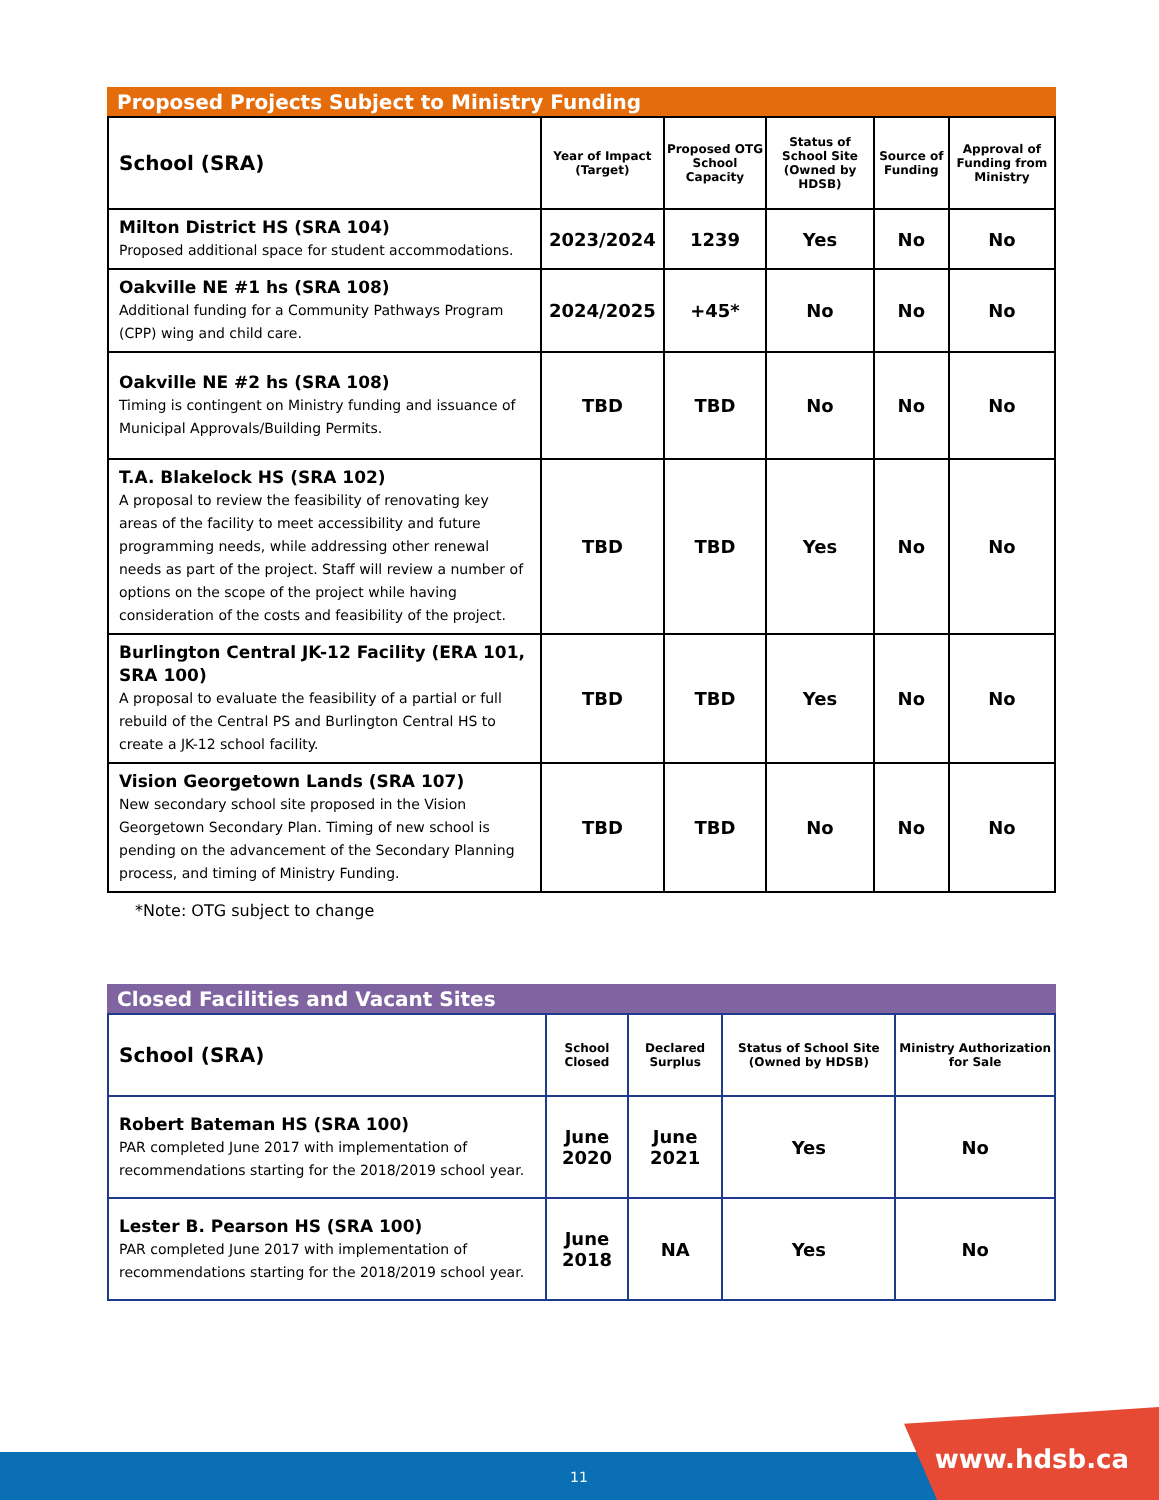Proposed Projects Subject to Ministry Funding
| School (SRA) | Year of Impact (Target) | Proposed OTG School Capacity | Status of School Site (Owned by HDSB) | Source of Funding | Approval of Funding from Ministry |
| --- | --- | --- | --- | --- | --- |
| Milton District HS (SRA 104) Proposed additional space for student accommodations. | 2023/2024 | 1239 | Yes | No | No |
| Oakville NE #1 hs (SRA 108) Additional funding for a Community Pathways Program (CPP) wing and child care. | 2024/2025 | +45* | No | No | No |
| Oakville NE #2 hs (SRA 108) Timing is contingent on Ministry funding and issuance of Municipal Approvals/Building Permits. | TBD | TBD | No | No | No |
| T.A. Blakelock HS (SRA 102) A proposal to review the feasibility of renovating key areas of the facility to meet accessibility and future programming needs, while addressing other renewal needs as part of the project. Staff will review a number of options on the scope of the project while having consideration of the costs and feasibility of the project. | TBD | TBD | Yes | No | No |
| Burlington Central JK-12 Facility (ERA 101, SRA 100) A proposal to evaluate the feasibility of a partial or full rebuild of the Central PS and Burlington Central HS to create a JK-12 school facility. | TBD | TBD | Yes | No | No |
| Vision Georgetown Lands (SRA 107) New secondary school site proposed in the Vision Georgetown Secondary Plan. Timing of new school is pending on the advancement of the Secondary Planning process, and timing of Ministry Funding. | TBD | TBD | No | No | No |
*Note: OTG subject to change
Closed Facilities and Vacant Sites
| School (SRA) | School Closed | Declared Surplus | Status of School Site (Owned by HDSB) | Ministry Authorization for Sale |
| --- | --- | --- | --- | --- |
| Robert Bateman HS (SRA 100) PAR completed June 2017 with implementation of recommendations starting for the 2018/2019 school year. | June 2020 | June 2021 | Yes | No |
| Lester B. Pearson HS (SRA 100) PAR completed June 2017 with implementation of recommendations starting for the 2018/2019 school year. | June 2018 | NA | Yes | No |
11
www.hdsb.ca